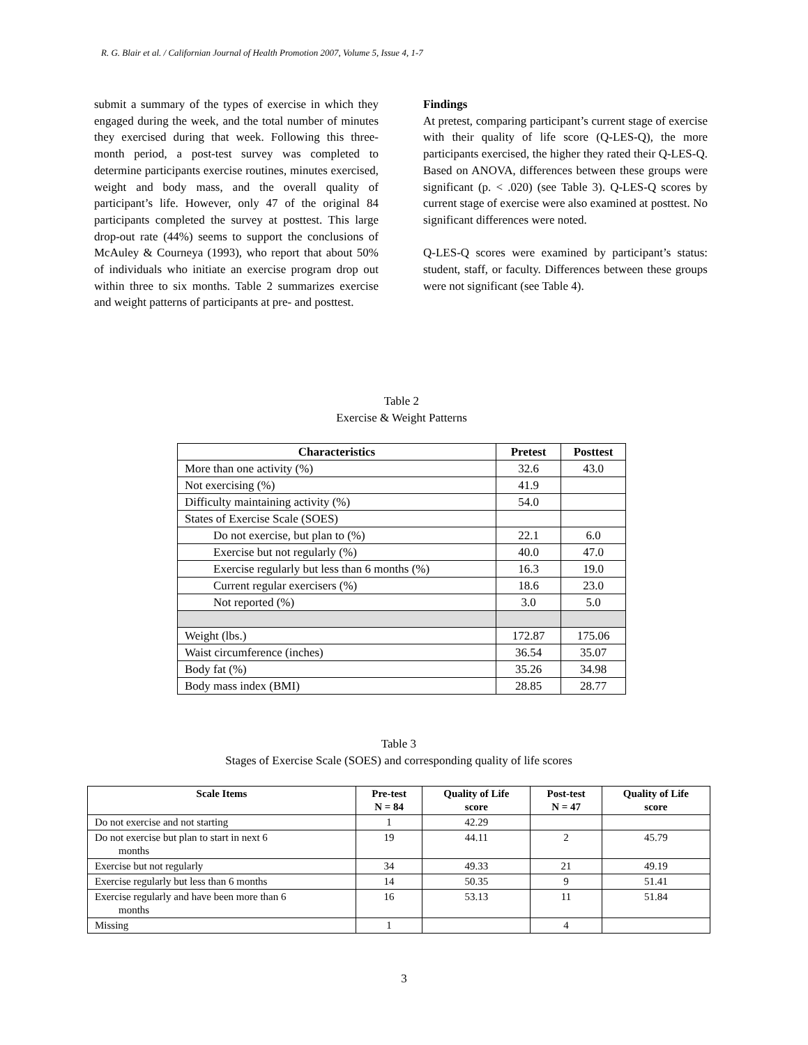R. G. Blair et al. / Californian Journal of Health Promotion 2007, Volume 5, Issue 4, 1-7
submit a summary of the types of exercise in which they engaged during the week, and the total number of minutes they exercised during that week. Following this three-month period, a post-test survey was completed to determine participants exercise routines, minutes exercised, weight and body mass, and the overall quality of participant’s life. However, only 47 of the original 84 participants completed the survey at posttest. This large drop-out rate (44%) seems to support the conclusions of McAuley & Courneya (1993), who report that about 50% of individuals who initiate an exercise program drop out within three to six months. Table 2 summarizes exercise and weight patterns of participants at pre- and posttest.
Findings
At pretest, comparing participant’s current stage of exercise with their quality of life score (Q-LES-Q), the more participants exercised, the higher they rated their Q-LES-Q. Based on ANOVA, differences between these groups were significant (p. < .020) (see Table 3). Q-LES-Q scores by current stage of exercise were also examined at posttest. No significant differences were noted.
Q-LES-Q scores were examined by participant’s status: student, staff, or faculty. Differences between these groups were not significant (see Table 4).
Table 2
Exercise & Weight Patterns
| Characteristics | Pretest | Posttest |
| --- | --- | --- |
| More than one activity (%) | 32.6 | 43.0 |
| Not exercising (%) | 41.9 | |
| Difficulty maintaining activity (%) | 54.0 | |
| States of Exercise Scale (SOES) | | |
| Do not exercise, but plan to (%) | 22.1 | 6.0 |
| Exercise but not regularly (%) | 40.0 | 47.0 |
| Exercise regularly but less than 6 months (%) | 16.3 | 19.0 |
| Current regular exercisers (%) | 18.6 | 23.0 |
| Not reported (%) | 3.0 | 5.0 |
| Weight (lbs.) | 172.87 | 175.06 |
| Waist circumference (inches) | 36.54 | 35.07 |
| Body fat (%) | 35.26 | 34.98 |
| Body mass index (BMI) | 28.85 | 28.77 |
Table 3
Stages of Exercise Scale (SOES) and corresponding quality of life scores
| Scale Items | Pre-test N = 84 | Quality of Life score | Post-test N = 47 | Quality of Life score |
| --- | --- | --- | --- | --- |
| Do not exercise and not starting | 1 | 42.29 | | |
| Do not exercise but plan to start in next 6 months | 19 | 44.11 | 2 | 45.79 |
| Exercise but not regularly | 34 | 49.33 | 21 | 49.19 |
| Exercise regularly but less than 6 months | 14 | 50.35 | 9 | 51.41 |
| Exercise regularly and have been more than 6 months | 16 | 53.13 | 11 | 51.84 |
| Missing | 1 | | 4 | |
3